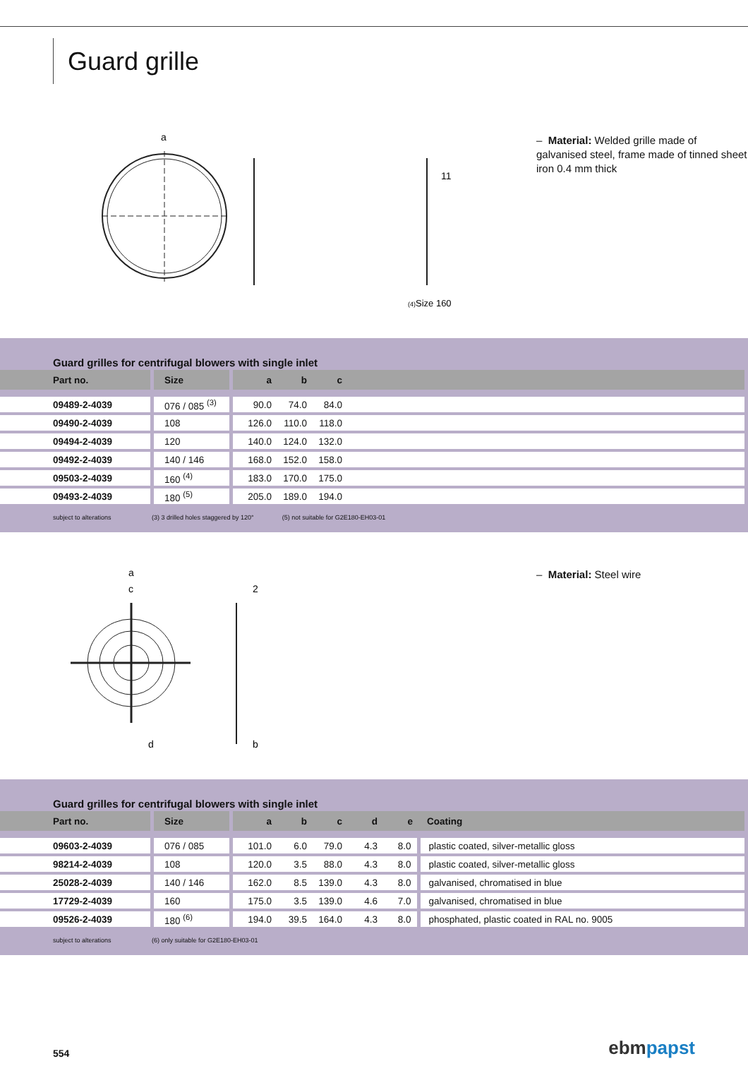Guard grille
a
11
(4)Size 160
– Material: Welded grille made of galvanised steel, frame made of tinned sheet iron 0.4 mm thick
Guard grilles for centrifugal blowers with single inlet
| Part no. | Size | a | b | c | |
| --- | --- | --- | --- | --- | --- |
| 09489-2-4039 | 076 / 085 <sup>(3)</sup> | 90.0 | 74.0 | 84.0 | |
| 09490-2-4039 | 108 | 126.0 | 110.0 | 118.0 | |
| 09494-2-4039 | 120 | 140.0 | 124.0 | 132.0 | |
| 09492-2-4039 | 140 / 146 | 168.0 | 152.0 | 158.0 | |
| 09503-2-4039 | 160 <sup>(4)</sup> | 183.0 | 170.0 | 175.0 | |
| 09493-2-4039 | 180 <sup>(5)</sup> | 205.0 | 189.0 | 194.0 | |
subject to alterations (3) 3 drilled holes staggered by 120° (5) not suitable for G2E180-EH03-01
a
c
d
2
b
– Material: Steel wire
Guard grilles for centrifugal blowers with single inlet
| Part no. | Size | a | b | c | d | e | Coating |
| --- | --- | --- | --- | --- | --- | --- | --- |
| 09603-2-4039 | 076 / 085 | 101.0 | 6.0 | 79.0 | 4.3 | 8.0 | plastic coated, silver-metallic gloss |
| 98214-2-4039 | 108 | 120.0 | 3.5 | 88.0 | 4.3 | 8.0 | plastic coated, silver-metallic gloss |
| 25028-2-4039 | 140 / 146 | 162.0 | 8.5 | 139.0 | 4.3 | 8.0 | galvanised, chromatised in blue |
| 17729-2-4039 | 160 | 175.0 | 3.5 | 139.0 | 4.6 | 7.0 | galvanised, chromatised in blue |
| 09526-2-4039 | 180 <sup>(6)</sup> | 194.0 | 39.5 | 164.0 | 4.3 | 8.0 | phosphated, plastic coated in RAL no. 9005 |
subject to alterations (6) only suitable for G2E180-EH03-01
554 ebm papst